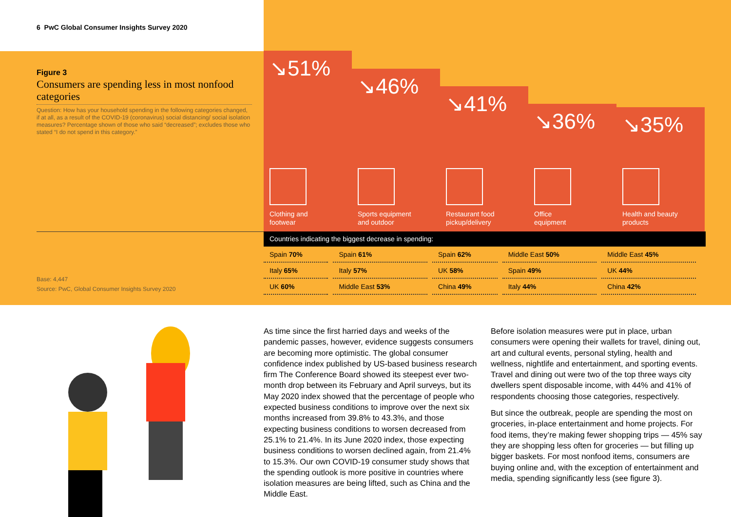6 PwC Global Consumer Insights Survey 2020
Figure 3
Consumers are spending less in most nonfood categories
Question: How has your household spending in the following categories changed, if at all, as a result of the COVID-19 (coronavirus) social distancing/ social isolation measures? Percentage shown of those who said “decreased”; excludes those who stated “I do not spend in this category.”
Base: 4,447
Source: PwC, Global Consumer Insights Survey 2020
↘51%
Clothing and
footwear
↘46%
Sports equipment
and outdoor
↘41%
Restaurant food
pickup/delivery
↘36%
Office
equipment
↘35%
Health and beauty
products
Countries indicating the biggest decrease in spending:
| Spain 70% | Spain 61% | Spain 62% | Middle East 50% | Middle East 45% |
| Italy 65% | Italy 57% | UK 58% | Spain 49% | UK 44% |
| UK 60% | Middle East 53% | China 49% | Italy 44% | China 42% |
As time since the first harried days and weeks of the pandemic passes, however, evidence suggests consumers are becoming more optimistic. The global consumer confidence index published by US-based business research firm The Conference Board showed its steepest ever two-month drop between its February and April surveys, but its May 2020 index showed that the percentage of people who expected business conditions to improve over the next six months increased from 39.8% to 43.3%, and those expecting business conditions to worsen decreased from 25.1% to 21.4%. In its June 2020 index, those expecting business conditions to worsen declined again, from 21.4% to 15.3%. Our own COVID-19 consumer study shows that the spending outlook is more positive in countries where isolation measures are being lifted, such as China and the Middle East.
Before isolation measures were put in place, urban consumers were opening their wallets for travel, dining out, art and cultural events, personal styling, health and wellness, nightlife and entertainment, and sporting events. Travel and dining out were two of the top three ways city dwellers spent disposable income, with 44% and 41% of respondents choosing those categories, respectively.
But since the outbreak, people are spending the most on groceries, in-place entertainment and home projects. For food items, they’re making fewer shopping trips — 45% say they are shopping less often for groceries — but filling up bigger baskets. For most nonfood items, consumers are buying online and, with the exception of entertainment and media, spending significantly less (see figure 3).